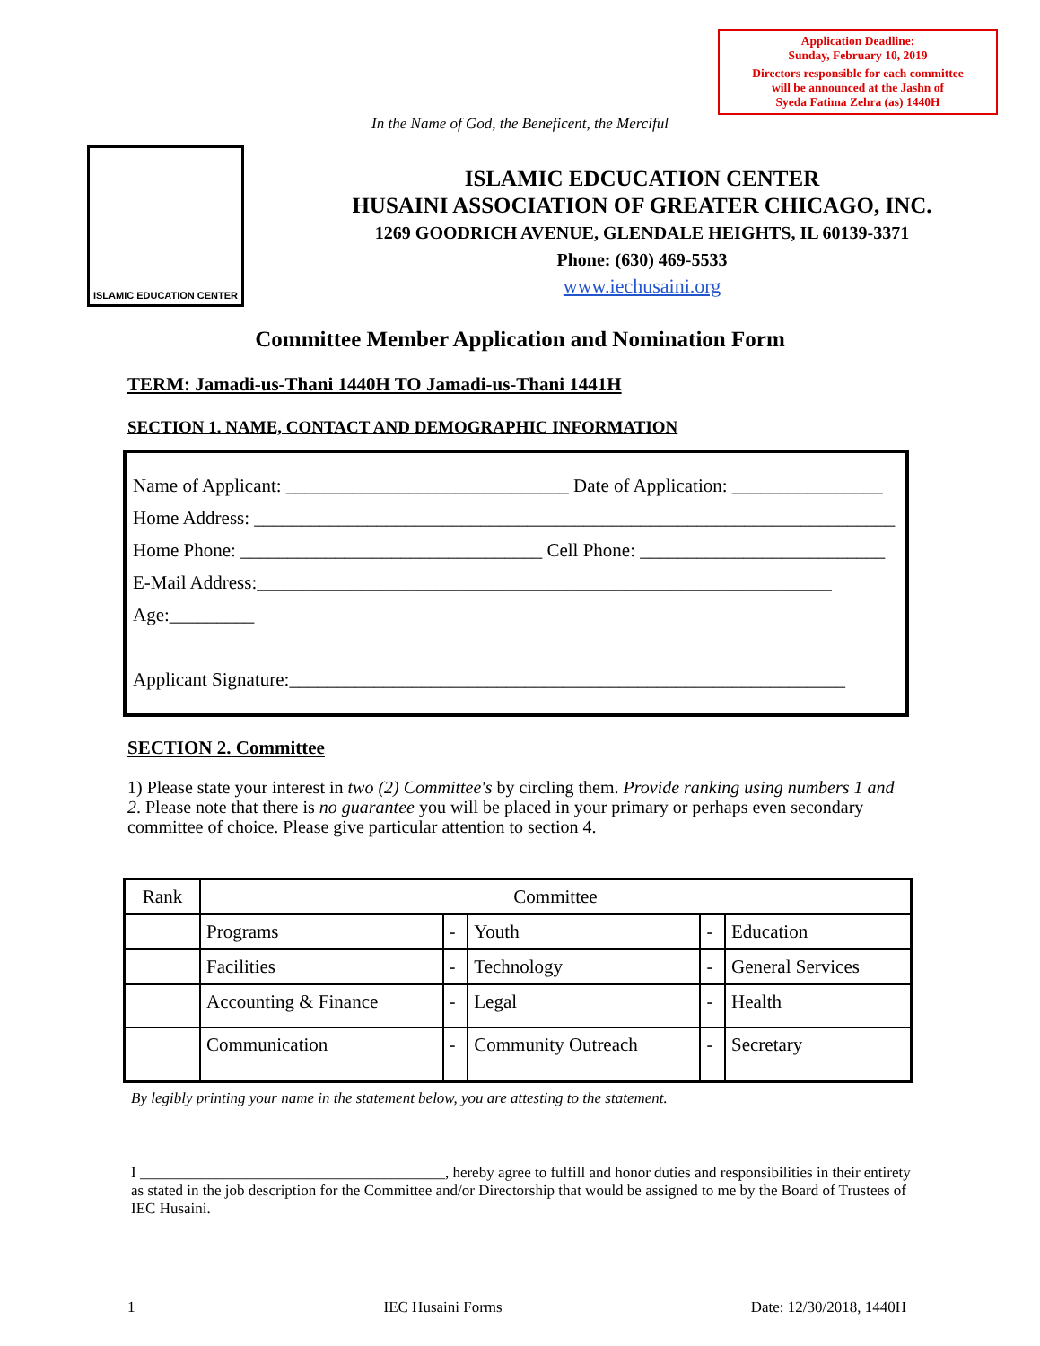Application Deadline:
Sunday, February 10, 2019
Directors responsible for each committee
will be announced at the Jashn of
Syeda Fatima Zehra (as) 1440H
In the Name of God, the Beneficent, the Merciful
ISLAMIC EDUCATION CENTER
ISLAMIC EDCUCATION CENTER
HUSAINI ASSOCIATION OF GREATER CHICAGO, INC.
1269 GOODRICH AVENUE, GLENDALE HEIGHTS, IL 60139-3371
Phone: (630) 469-5533
www.iechusaini.org
Committee Member Application and Nomination Form
TERM: Jamadi-us-Thani 1440H TO Jamadi-us-Thani 1441H
SECTION 1. NAME, CONTACT AND DEMOGRAPHIC INFORMATION
Name of Applicant: ______________________________ Date of Application: ________________
Home Address: ____________________________________________________________________
Home Phone: ________________________________ Cell Phone: __________________________
E-Mail Address:_____________________________________________________________
Age:_________
Applicant Signature:___________________________________________________________
SECTION 2. Committee
1) Please state your interest in two (2) Committee's by circling them. Provide ranking using numbers 1 and 2. Please note that there is no guarantee you will be placed in your primary or perhaps even secondary committee of choice. Please give particular attention to section 4.
| Rank | Committee | | | | |
| --- | --- | --- | --- | --- | --- |
| | Programs | - | Youth | - | Education |
| | Facilities | - | Technology | - | General Services |
| | Accounting & Finance | - | Legal | - | Health |
| | Communication | - | Community Outreach | - | Secretary |
By legibly printing your name in the statement below, you are attesting to the statement.
I ________________________________________, hereby agree to fulfill and honor duties and responsibilities in their entirety as stated in the job description for the Committee and/or Directorship that would be assigned to me by the Board of Trustees of IEC Husaini.
1 IEC Husaini Forms Date: 12/30/2018, 1440H